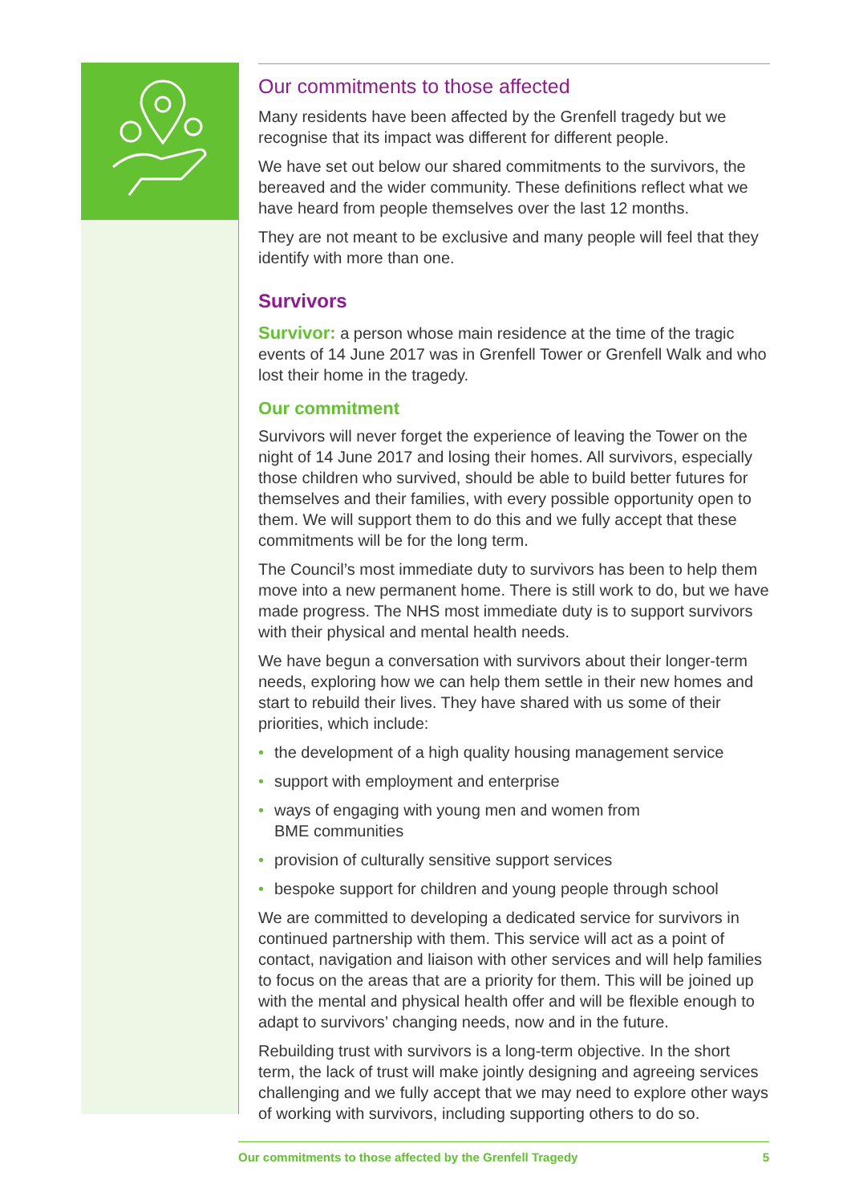Our commitments to those affected
Many residents have been affected by the Grenfell tragedy but we recognise that its impact was different for different people.
We have set out below our shared commitments to the survivors, the bereaved and the wider community. These definitions reflect what we have heard from people themselves over the last 12 months.
They are not meant to be exclusive and many people will feel that they identify with more than one.
Survivors
Survivor: a person whose main residence at the time of the tragic events of 14 June 2017 was in Grenfell Tower or Grenfell Walk and who lost their home in the tragedy.
Our commitment
Survivors will never forget the experience of leaving the Tower on the night of 14 June 2017 and losing their homes. All survivors, especially those children who survived, should be able to build better futures for themselves and their families, with every possible opportunity open to them. We will support them to do this and we fully accept that these commitments will be for the long term.
The Council’s most immediate duty to survivors has been to help them move into a new permanent home. There is still work to do, but we have made progress. The NHS most immediate duty is to support survivors with their physical and mental health needs.
We have begun a conversation with survivors about their longer-term needs, exploring how we can help them settle in their new homes and start to rebuild their lives. They have shared with us some of their priorities, which include:
• the development of a high quality housing management service
• support with employment and enterprise
• ways of engaging with young men and women from
BME communities
• provision of culturally sensitive support services
• bespoke support for children and young people through school
We are committed to developing a dedicated service for survivors in continued partnership with them. This service will act as a point of contact, navigation and liaison with other services and will help families to focus on the areas that are a priority for them. This will be joined up with the mental and physical health offer and will be flexible enough to adapt to survivors’ changing needs, now and in the future.
Rebuilding trust with survivors is a long-term objective. In the short term, the lack of trust will make jointly designing and agreeing services challenging and we fully accept that we may need to explore other ways of working with survivors, including supporting others to do so.
Our commitments to those affected by the Grenfell Tragedy 5